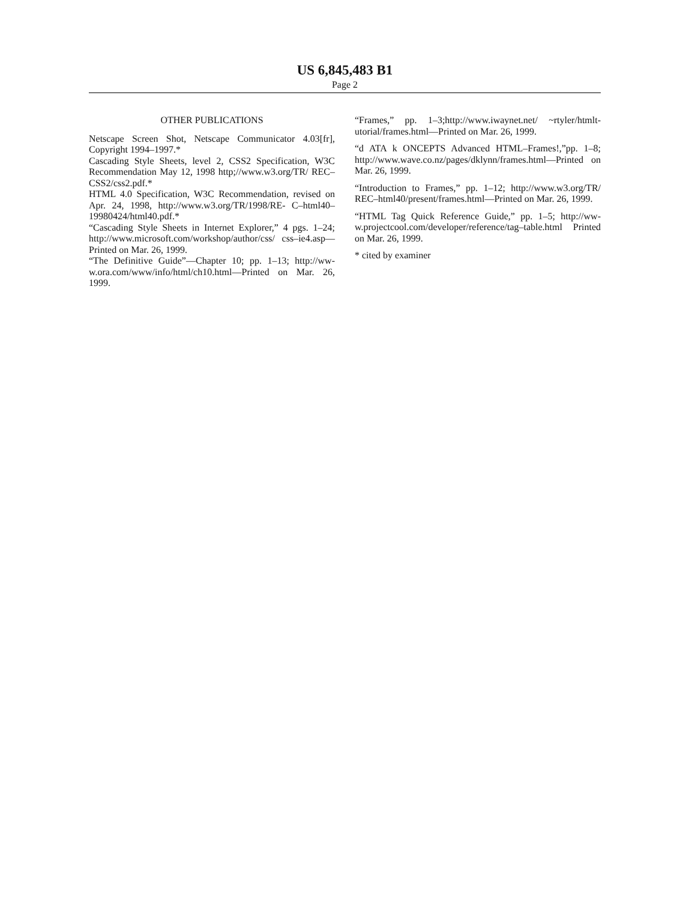US 6,845,483 B1
Page 2
OTHER PUBLICATIONS
Netscape Screen Shot, Netscape Communicator 4.03[fr], Copyright 1994–1997.*
Cascading Style Sheets, level 2, CSS2 Specification, W3C Recommendation May 12, 1998 http;//www.w3.org/TR/ REC–CSS2/css2.pdf.*
HTML 4.0 Specification, W3C Recommendation, revised on Apr. 24, 1998, http://www.w3.org/TR/1998/RE- C–html40–19980424/html40.pdf.*
“Cascading Style Sheets in Internet Explorer,” 4 pgs. 1–24; http://www.microsoft.com/workshop/author/css/ css–ie4.asp—Printed on Mar. 26, 1999.
“The Definitive Guide”—Chapter 10; pp. 1–13; http://ww- w.ora.com/www/info/html/ch10.html—Printed on Mar. 26, 1999.
“Frames,” pp. 1–3;http://www.iwaynet.net/ ~rtyler/htmlt- utorial/frames.html—Printed on Mar. 26, 1999.
“d ATA k ONCEPTS Advanced HTML–Frames!,”pp. 1–8; http://www.wave.co.nz/pages/dklynn/frames.html—Printed on Mar. 26, 1999.
“Introduction to Frames,” pp. 1–12; http://www.w3.org/TR/ REC–html40/present/frames.html—Printed on Mar. 26, 1999.
“HTML Tag Quick Reference Guide,” pp. 1–5; http://ww- w.projectcool.com/developer/reference/tag–table.html Printed on Mar. 26, 1999.
* cited by examiner